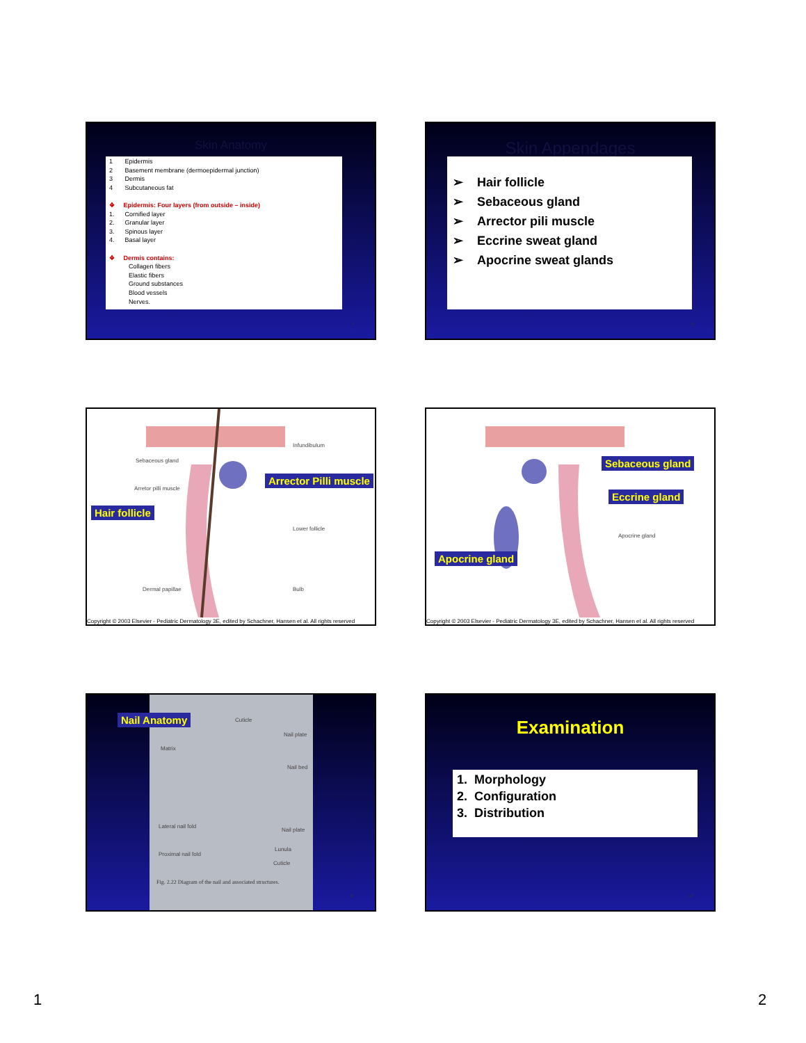Skin Anatomy
1 Epidermis
2 Basement membrane (dermoepidermal junction)
3 Dermis
4 Subcutaneous fat
❖ Epidermis: Four layers (from outside – inside)
1. Cornified layer
2. Granular layer
3. Spinous layer
4. Basal layer
❖ Dermis contains:
Collagen fibers
Elastic fibers
Ground substances
Blood vessels
Nerves.
7
Skin Appendages
➢ Hair follicle
➢ Sebaceous gland
➢ Arrector pili muscle
➢ Eccrine sweat gland
➢ Apocrine sweat glands
8
Infundibulum
Sebaceous gland
Arretor pilli muscle
Lower follicle
Dermal papillae Bulb
Arrector Pilli muscle
Hair follicle
Copyright © 2003 Elsevier - Pediatric Dermatology 3E, edited by Schachner, Hansen et al. All rights reserved
Sebaceous gland
Eccrine gland
Apocrine gland
Apocrine gland
Copyright © 2003 Elsevier - Pediatric Dermatology 3E, edited by Schachner, Hansen et al. All rights reserved
Nail Anatomy Cuticle
Matrix
Nail plate
Nail bed
Lateral nail fold
Nail plate
Lunula
Proximal nail fold
Cuticle
Fig. 2.22 Diagram of the nail and associated structures.
11
Examination
1. Morphology
2. Configuration
3. Distribution
12
1 2